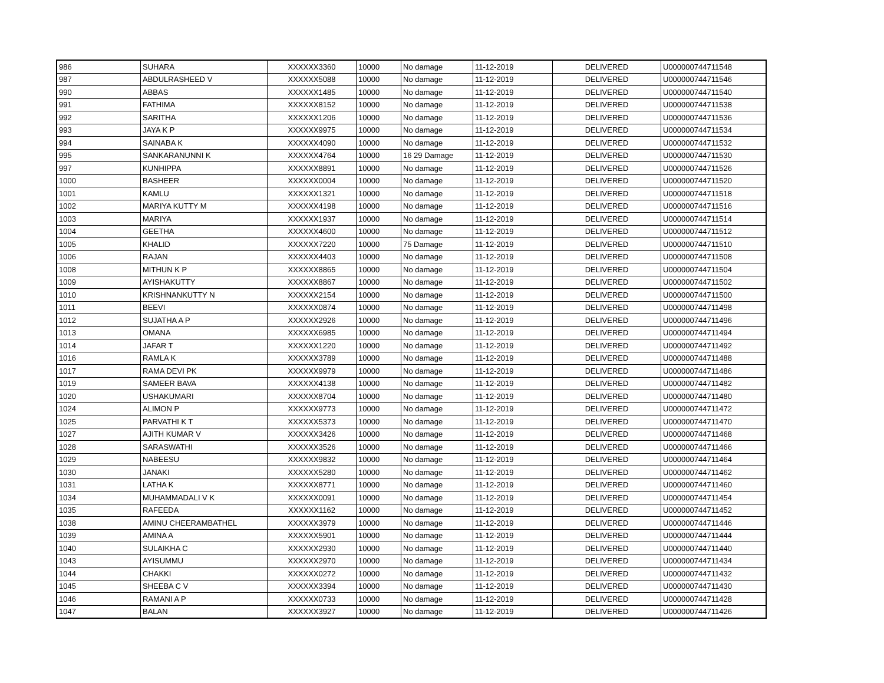| 986 | SUHARA | XXXXXX3360 | 10000 | No damage | 11-12-2019 | DELIVERED | U000000744711548 |
| 987 | ABDULRASHEED V | XXXXXX5088 | 10000 | No damage | 11-12-2019 | DELIVERED | U000000744711546 |
| 990 | ABBAS | XXXXXX1485 | 10000 | No damage | 11-12-2019 | DELIVERED | U000000744711540 |
| 991 | FATHIMA | XXXXXX8152 | 10000 | No damage | 11-12-2019 | DELIVERED | U000000744711538 |
| 992 | SARITHA | XXXXXX1206 | 10000 | No damage | 11-12-2019 | DELIVERED | U000000744711536 |
| 993 | JAYA K P | XXXXXX9975 | 10000 | No damage | 11-12-2019 | DELIVERED | U000000744711534 |
| 994 | SAINABA K | XXXXXX4090 | 10000 | No damage | 11-12-2019 | DELIVERED | U000000744711532 |
| 995 | SANKARANUNNI K | XXXXXX4764 | 10000 | 16 29 Damage | 11-12-2019 | DELIVERED | U000000744711530 |
| 997 | KUNHIPPA | XXXXXX8891 | 10000 | No damage | 11-12-2019 | DELIVERED | U000000744711526 |
| 1000 | BASHEER | XXXXXX0004 | 10000 | No damage | 11-12-2019 | DELIVERED | U000000744711520 |
| 1001 | KAMLU | XXXXXX1321 | 10000 | No damage | 11-12-2019 | DELIVERED | U000000744711518 |
| 1002 | MARIYA KUTTY M | XXXXXX4198 | 10000 | No damage | 11-12-2019 | DELIVERED | U000000744711516 |
| 1003 | MARIYA | XXXXXX1937 | 10000 | No damage | 11-12-2019 | DELIVERED | U000000744711514 |
| 1004 | GEETHA | XXXXXX4600 | 10000 | No damage | 11-12-2019 | DELIVERED | U000000744711512 |
| 1005 | KHALID | XXXXXX7220 | 10000 | 75 Damage | 11-12-2019 | DELIVERED | U000000744711510 |
| 1006 | RAJAN | XXXXXX4403 | 10000 | No damage | 11-12-2019 | DELIVERED | U000000744711508 |
| 1008 | MITHUN K P | XXXXXX8865 | 10000 | No damage | 11-12-2019 | DELIVERED | U000000744711504 |
| 1009 | AYISHAKUTTY | XXXXXX8867 | 10000 | No damage | 11-12-2019 | DELIVERED | U000000744711502 |
| 1010 | KRISHNANKUTTY N | XXXXXX2154 | 10000 | No damage | 11-12-2019 | DELIVERED | U000000744711500 |
| 1011 | BEEVI | XXXXXX0874 | 10000 | No damage | 11-12-2019 | DELIVERED | U000000744711498 |
| 1012 | SUJATHA A P | XXXXXX2926 | 10000 | No damage | 11-12-2019 | DELIVERED | U000000744711496 |
| 1013 | OMANA | XXXXXX6985 | 10000 | No damage | 11-12-2019 | DELIVERED | U000000744711494 |
| 1014 | JAFAR T | XXXXXX1220 | 10000 | No damage | 11-12-2019 | DELIVERED | U000000744711492 |
| 1016 | RAMLA K | XXXXXX3789 | 10000 | No damage | 11-12-2019 | DELIVERED | U000000744711488 |
| 1017 | RAMA DEVI PK | XXXXXX9979 | 10000 | No damage | 11-12-2019 | DELIVERED | U000000744711486 |
| 1019 | SAMEER BAVA | XXXXXX4138 | 10000 | No damage | 11-12-2019 | DELIVERED | U000000744711482 |
| 1020 | USHAKUMARI | XXXXXX8704 | 10000 | No damage | 11-12-2019 | DELIVERED | U000000744711480 |
| 1024 | ALIMON P | XXXXXX9773 | 10000 | No damage | 11-12-2019 | DELIVERED | U000000744711472 |
| 1025 | PARVATHI K T | XXXXXX5373 | 10000 | No damage | 11-12-2019 | DELIVERED | U000000744711470 |
| 1027 | AJITH KUMAR V | XXXXXX3426 | 10000 | No damage | 11-12-2019 | DELIVERED | U000000744711468 |
| 1028 | SARASWATHI | XXXXXX3526 | 10000 | No damage | 11-12-2019 | DELIVERED | U000000744711466 |
| 1029 | NABEESU | XXXXXX9832 | 10000 | No damage | 11-12-2019 | DELIVERED | U000000744711464 |
| 1030 | JANAKI | XXXXXX5280 | 10000 | No damage | 11-12-2019 | DELIVERED | U000000744711462 |
| 1031 | LATHA K | XXXXXX8771 | 10000 | No damage | 11-12-2019 | DELIVERED | U000000744711460 |
| 1034 | MUHAMMADALI V K | XXXXXX0091 | 10000 | No damage | 11-12-2019 | DELIVERED | U000000744711454 |
| 1035 | RAFEEDA | XXXXXX1162 | 10000 | No damage | 11-12-2019 | DELIVERED | U000000744711452 |
| 1038 | AMINU CHEERAMBATHEL | XXXXXX3979 | 10000 | No damage | 11-12-2019 | DELIVERED | U000000744711446 |
| 1039 | AMINA A | XXXXXX5901 | 10000 | No damage | 11-12-2019 | DELIVERED | U000000744711444 |
| 1040 | SULAIKHA C | XXXXXX2930 | 10000 | No damage | 11-12-2019 | DELIVERED | U000000744711440 |
| 1043 | AYISUMMU | XXXXXX2970 | 10000 | No damage | 11-12-2019 | DELIVERED | U000000744711434 |
| 1044 | CHAKKI | XXXXXX0272 | 10000 | No damage | 11-12-2019 | DELIVERED | U000000744711432 |
| 1045 | SHEEBA C V | XXXXXX3394 | 10000 | No damage | 11-12-2019 | DELIVERED | U000000744711430 |
| 1046 | RAMANI A P | XXXXXX0733 | 10000 | No damage | 11-12-2019 | DELIVERED | U000000744711428 |
| 1047 | BALAN | XXXXXX3927 | 10000 | No damage | 11-12-2019 | DELIVERED | U000000744711426 |